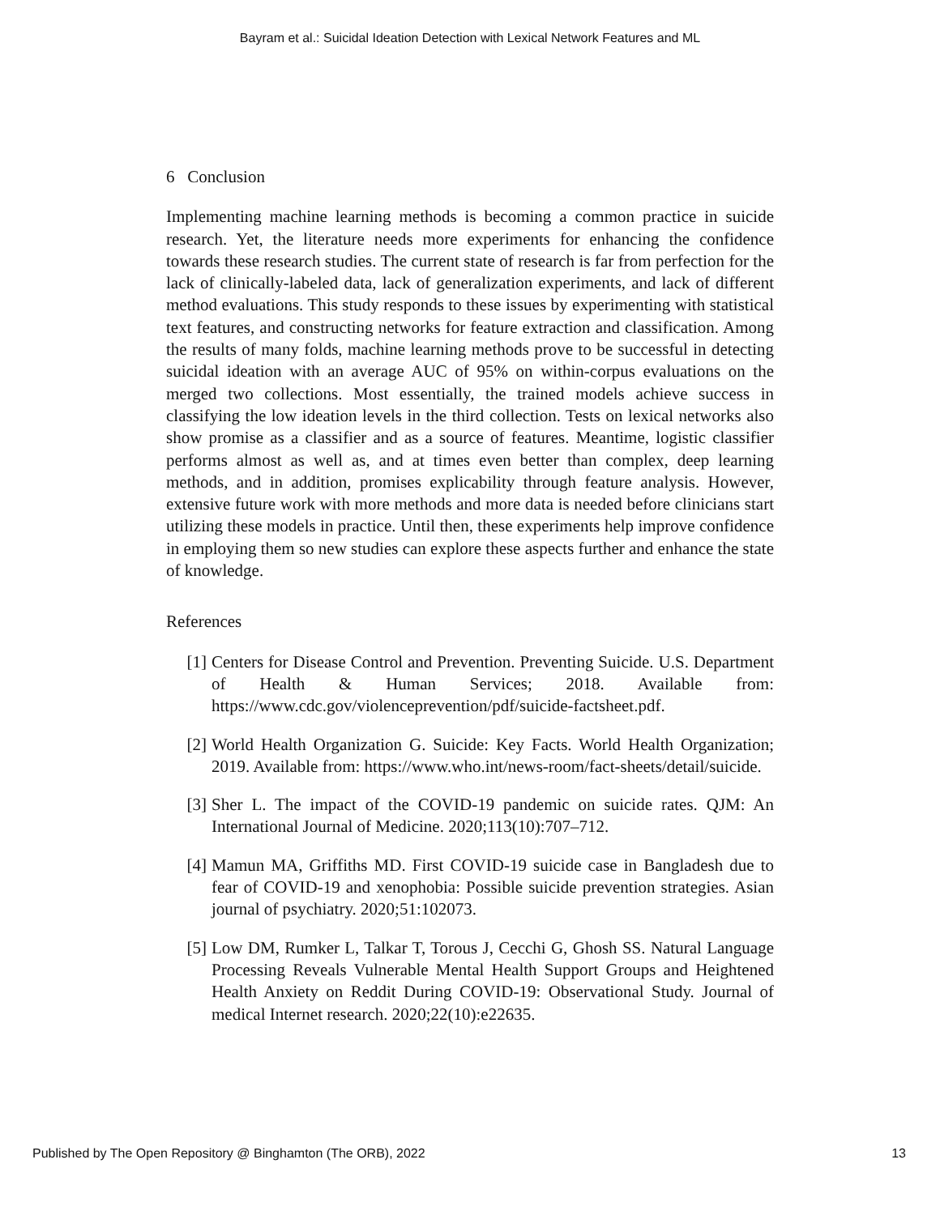Bayram et al.: Suicidal Ideation Detection with Lexical Network Features and ML
6 Conclusion
Implementing machine learning methods is becoming a common practice in suicide research. Yet, the literature needs more experiments for enhancing the confidence towards these research studies. The current state of research is far from perfection for the lack of clinically-labeled data, lack of generalization experiments, and lack of different method evaluations. This study responds to these issues by experimenting with statistical text features, and constructing networks for feature extraction and classification. Among the results of many folds, machine learning methods prove to be successful in detecting suicidal ideation with an average AUC of 95% on within-corpus evaluations on the merged two collections. Most essentially, the trained models achieve success in classifying the low ideation levels in the third collection. Tests on lexical networks also show promise as a classifier and as a source of features. Meantime, logistic classifier performs almost as well as, and at times even better than complex, deep learning methods, and in addition, promises explicability through feature analysis. However, extensive future work with more methods and more data is needed before clinicians start utilizing these models in practice. Until then, these experiments help improve confidence in employing them so new studies can explore these aspects further and enhance the state of knowledge.
References
[1] Centers for Disease Control and Prevention. Preventing Suicide. U.S. Department of Health & Human Services; 2018. Available from: https://www.cdc.gov/violenceprevention/pdf/suicide-factsheet.pdf.
[2] World Health Organization G. Suicide: Key Facts. World Health Organization; 2019. Available from: https://www.who.int/news-room/fact-sheets/detail/suicide.
[3] Sher L. The impact of the COVID-19 pandemic on suicide rates. QJM: An International Journal of Medicine. 2020;113(10):707–712.
[4] Mamun MA, Griffiths MD. First COVID-19 suicide case in Bangladesh due to fear of COVID-19 and xenophobia: Possible suicide prevention strategies. Asian journal of psychiatry. 2020;51:102073.
[5] Low DM, Rumker L, Talkar T, Torous J, Cecchi G, Ghosh SS. Natural Language Processing Reveals Vulnerable Mental Health Support Groups and Heightened Health Anxiety on Reddit During COVID-19: Observational Study. Journal of medical Internet research. 2020;22(10):e22635.
Published by The Open Repository @ Binghamton (The ORB), 2022 13